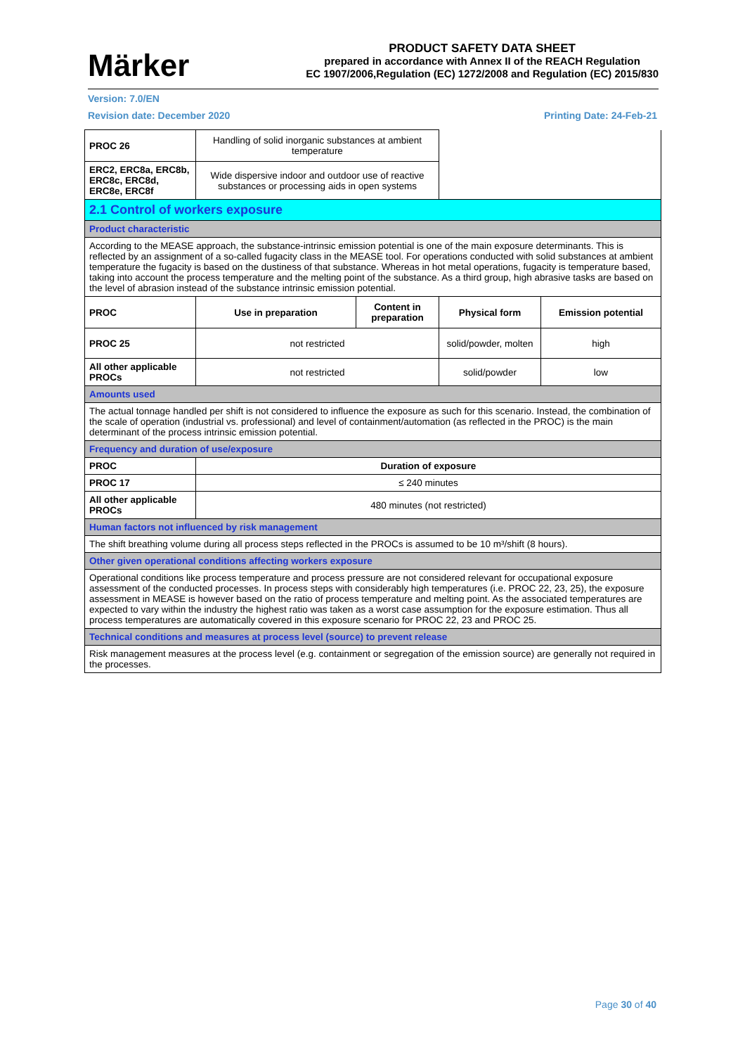Märker
PRODUCT SAFETY DATA SHEET
prepared in accordance with Annex II of the REACH Regulation
EC 1907/2006,Regulation (EC) 1272/2008 and Regulation (EC) 2015/830
Version: 7.0/EN
Revision date: December 2020 Printing Date: 24-Feb-21
| PROC 26 | Handling of solid inorganic substances at ambient temperature | | | |
| ERC2, ERC8a, ERC8b, ERC8c, ERC8d, ERC8e, ERC8f | Wide dispersive indoor and outdoor use of reactive substances or processing aids in open systems | | | |
| 2.1 Control of workers exposure | | | | |
| Product characteristic | | | | |
| According to the MEASE approach, the substance-intrinsic emission potential is one of the main exposure determinants. This is reflected by an assignment of a so-called fugacity class in the MEASE tool. For operations conducted with solid substances at ambient temperature the fugacity is based on the dustiness of that substance. Whereas in hot metal operations, fugacity is temperature based, taking into account the process temperature and the melting point of the substance. As a third group, high abrasive tasks are based on the level of abrasion instead of the substance intrinsic emission potential. | | | | |
| PROC | Use in preparation | Content in preparation | Physical form | Emission potential |
| PROC 25 | not restricted | | solid/powder, molten | high |
| All other applicable PROCs | not restricted | | solid/powder | low |
| Amounts used | | | | |
| The actual tonnage handled per shift is not considered to influence the exposure as such for this scenario. Instead, the combination of the scale of operation (industrial vs. professional) and level of containment/automation (as reflected in the PROC) is the main determinant of the process intrinsic emission potential. | | | | |
| Frequency and duration of use/exposure | | | | |
| PROC | Duration of exposure | | | |
| PROC 17 | ≤ 240 minutes | | | |
| All other applicable PROCs | 480 minutes (not restricted) | | | |
| Human factors not influenced by risk management | | | | |
| The shift breathing volume during all process steps reflected in the PROCs is assumed to be 10 m³/shift (8 hours). | | | | |
| Other given operational conditions affecting workers exposure | | | | |
| Operational conditions like process temperature and process pressure are not considered relevant for occupational exposure assessment of the conducted processes. In process steps with considerably high temperatures (i.e. PROC 22, 23, 25), the exposure assessment in MEASE is however based on the ratio of process temperature and melting point. As the associated temperatures are expected to vary within the industry the highest ratio was taken as a worst case assumption for the exposure estimation. Thus all process temperatures are automatically covered in this exposure scenario for PROC 22, 23 and PROC 25. | | | | |
| Technical conditions and measures at process level (source) to prevent release | | | | |
| Risk management measures at the process level (e.g. containment or segregation of the emission source) are generally not required in the processes. | | | | |
Page 30 of 40